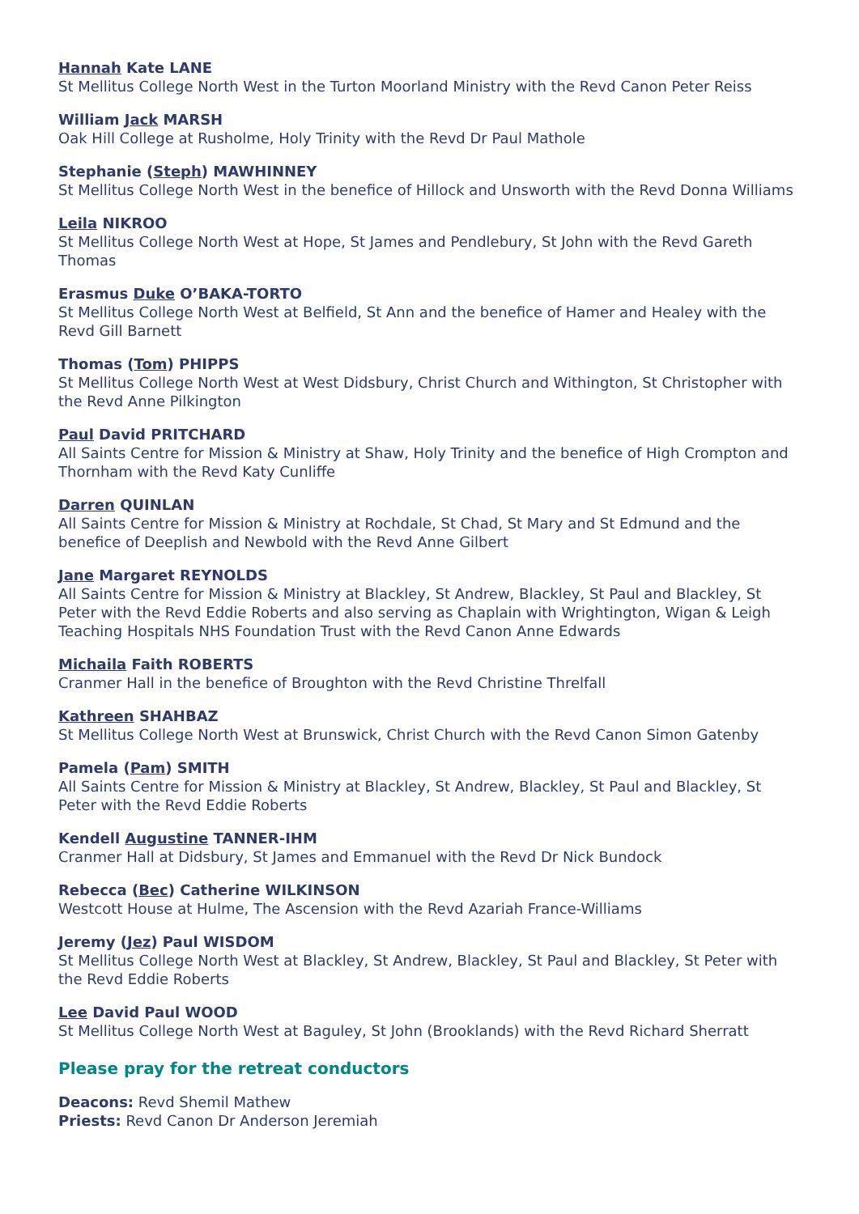Hannah Kate LANE
St Mellitus College North West in the Turton Moorland Ministry with the Revd Canon Peter Reiss
William Jack MARSH
Oak Hill College at Rusholme, Holy Trinity with the Revd Dr Paul Mathole
Stephanie (Steph) MAWHINNEY
St Mellitus College North West in the benefice of Hillock and Unsworth with the Revd Donna Williams
Leila NIKROO
St Mellitus College North West at Hope, St James and Pendlebury, St John with the Revd Gareth Thomas
Erasmus Duke O’BAKA-TORTO
St Mellitus College North West at Belfield, St Ann and the benefice of Hamer and Healey with the Revd Gill Barnett
Thomas (Tom) PHIPPS
St Mellitus College North West at West Didsbury, Christ Church and Withington, St Christopher with the Revd Anne Pilkington
Paul David PRITCHARD
All Saints Centre for Mission & Ministry at Shaw, Holy Trinity and the benefice of High Crompton and Thornham with the Revd Katy Cunliffe
Darren QUINLAN
All Saints Centre for Mission & Ministry at Rochdale, St Chad, St Mary and St Edmund and the benefice of Deeplish and Newbold with the Revd Anne Gilbert
Jane Margaret REYNOLDS
All Saints Centre for Mission & Ministry at Blackley, St Andrew, Blackley, St Paul and Blackley, St Peter with the Revd Eddie Roberts and also serving as Chaplain with Wrightington, Wigan & Leigh Teaching Hospitals NHS Foundation Trust with the Revd Canon Anne Edwards
Michaila Faith ROBERTS
Cranmer Hall in the benefice of Broughton with the Revd Christine Threlfall
Kathreen SHAHBAZ
St Mellitus College North West at Brunswick, Christ Church with the Revd Canon Simon Gatenby
Pamela (Pam) SMITH
All Saints Centre for Mission & Ministry at Blackley, St Andrew, Blackley, St Paul and Blackley, St Peter with the Revd Eddie Roberts
Kendell Augustine TANNER-IHM
Cranmer Hall at Didsbury, St James and Emmanuel with the Revd Dr Nick Bundock
Rebecca (Bec) Catherine WILKINSON
Westcott House at Hulme, The Ascension with the Revd Azariah France-Williams
Jeremy (Jez) Paul WISDOM
St Mellitus College North West at Blackley, St Andrew, Blackley, St Paul and Blackley, St Peter with the Revd Eddie Roberts
Lee David Paul WOOD
St Mellitus College North West at Baguley, St John (Brooklands) with the Revd Richard Sherratt
Please pray for the retreat conductors
Deacons: Revd Shemil Mathew
Priests: Revd Canon Dr Anderson Jeremiah